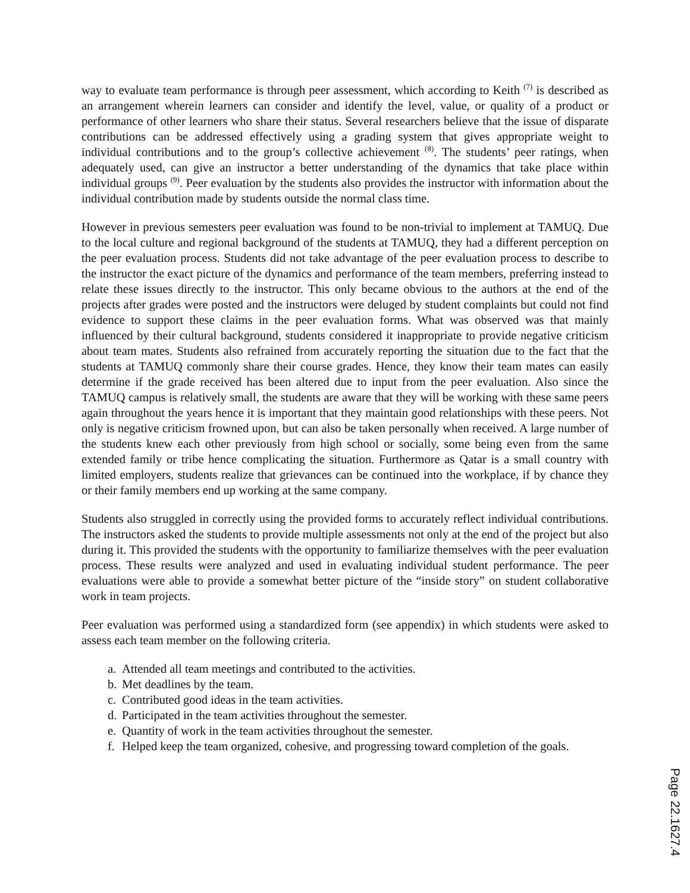way to evaluate team performance is through peer assessment, which according to Keith <sup>(7)</sup> is described as an arrangement wherein learners can consider and identify the level, value, or quality of a product or performance of other learners who share their status. Several researchers believe that the issue of disparate contributions can be addressed effectively using a grading system that gives appropriate weight to individual contributions and to the group’s collective achievement <sup>(8)</sup>. The students’ peer ratings, when adequately used, can give an instructor a better understanding of the dynamics that take place within individual groups <sup>(9)</sup>. Peer evaluation by the students also provides the instructor with information about the individual contribution made by students outside the normal class time.
However in previous semesters peer evaluation was found to be non-trivial to implement at TAMUQ. Due to the local culture and regional background of the students at TAMUQ, they had a different perception on the peer evaluation process. Students did not take advantage of the peer evaluation process to describe to the instructor the exact picture of the dynamics and performance of the team members, preferring instead to relate these issues directly to the instructor. This only became obvious to the authors at the end of the projects after grades were posted and the instructors were deluged by student complaints but could not find evidence to support these claims in the peer evaluation forms. What was observed was that mainly influenced by their cultural background, students considered it inappropriate to provide negative criticism about team mates. Students also refrained from accurately reporting the situation due to the fact that the students at TAMUQ commonly share their course grades. Hence, they know their team mates can easily determine if the grade received has been altered due to input from the peer evaluation. Also since the TAMUQ campus is relatively small, the students are aware that they will be working with these same peers again throughout the years hence it is important that they maintain good relationships with these peers. Not only is negative criticism frowned upon, but can also be taken personally when received. A large number of the students knew each other previously from high school or socially, some being even from the same extended family or tribe hence complicating the situation. Furthermore as Qatar is a small country with limited employers, students realize that grievances can be continued into the workplace, if by chance they or their family members end up working at the same company.
Students also struggled in correctly using the provided forms to accurately reflect individual contributions. The instructors asked the students to provide multiple assessments not only at the end of the project but also during it. This provided the students with the opportunity to familiarize themselves with the peer evaluation process. These results were analyzed and used in evaluating individual student performance. The peer evaluations were able to provide a somewhat better picture of the “inside story” on student collaborative work in team projects.
Peer evaluation was performed using a standardized form (see appendix) in which students were asked to assess each team member on the following criteria.
a. Attended all team meetings and contributed to the activities.
b. Met deadlines by the team.
c. Contributed good ideas in the team activities.
d. Participated in the team activities throughout the semester.
e. Quantity of work in the team activities throughout the semester.
f. Helped keep the team organized, cohesive, and progressing toward completion of the goals.
Page 22.1627.4